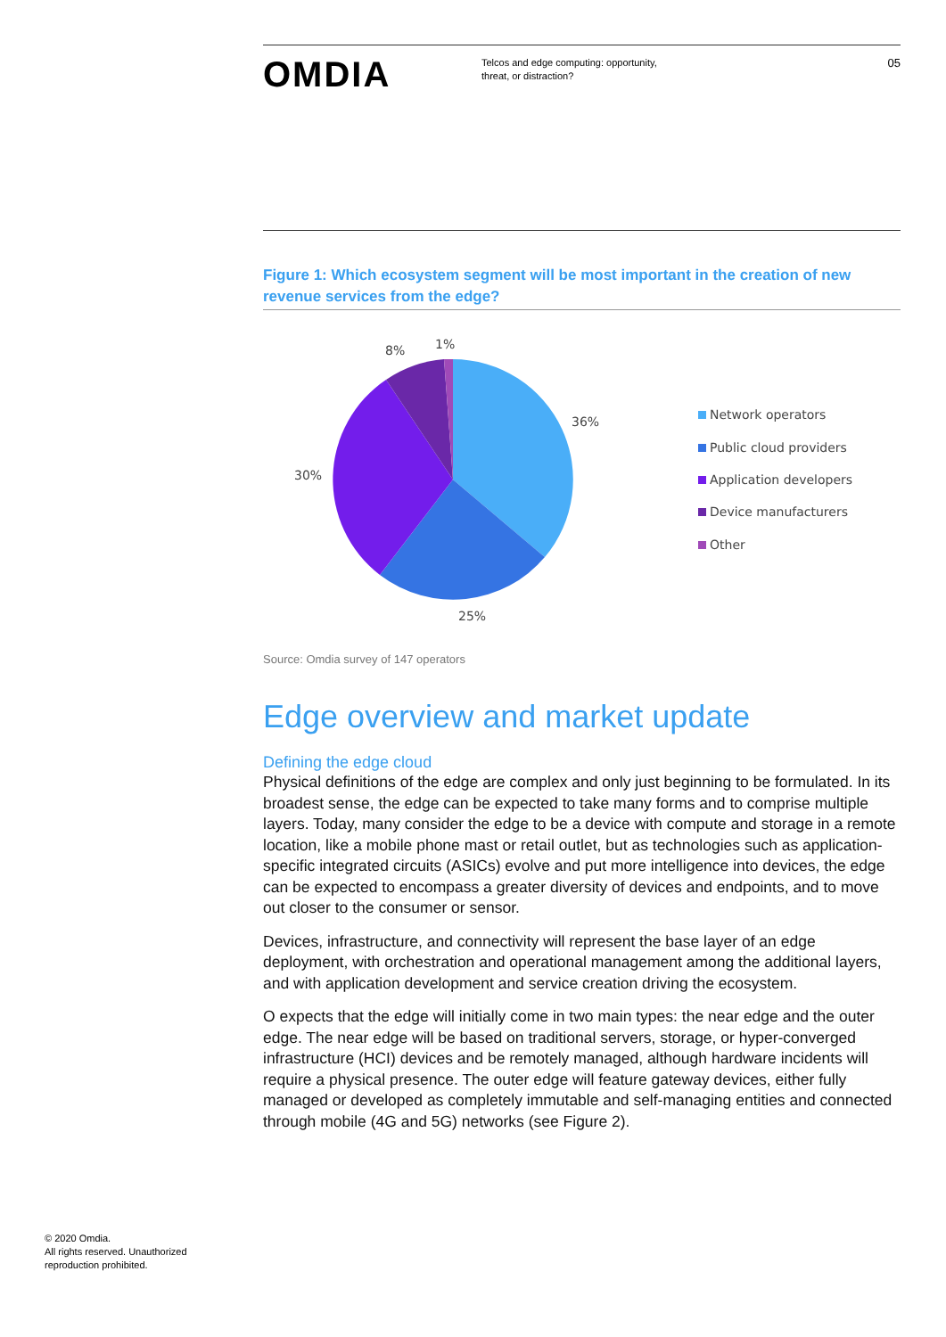OMDIA
Telcos and edge computing: opportunity, threat, or distraction?
05
Figure 1: Which ecosystem segment will be most important in the creation of new revenue services from the edge?
36%
25%
30%
8%
1%
Network operators
Public cloud providers
Application developers
Device manufacturers
Other
Source: Omdia survey of 147 operators
Edge overview and market update
Defining the edge cloud
Physical definitions of the edge are complex and only just beginning to be formulated. In its broadest sense, the edge can be expected to take many forms and to comprise multiple layers. Today, many consider the edge to be a device with compute and storage in a remote location, like a mobile phone mast or retail outlet, but as technologies such as application-specific integrated circuits (ASICs) evolve and put more intelligence into devices, the edge can be expected to encompass a greater diversity of devices and endpoints, and to move out closer to the consumer or sensor.
Devices, infrastructure, and connectivity will represent the base layer of an edge deployment, with orchestration and operational management among the additional layers, and with application development and service creation driving the ecosystem.
O expects that the edge will initially come in two main types: the near edge and the outer edge. The near edge will be based on traditional servers, storage, or hyper-converged infrastructure (HCI) devices and be remotely managed, although hardware incidents will require a physical presence. The outer edge will feature gateway devices, either fully managed or developed as completely immutable and self-managing entities and connected through mobile (4G and 5G) networks (see Figure 2).
© 2020 Omdia.
All rights reserved. Unauthorized
reproduction prohibited.